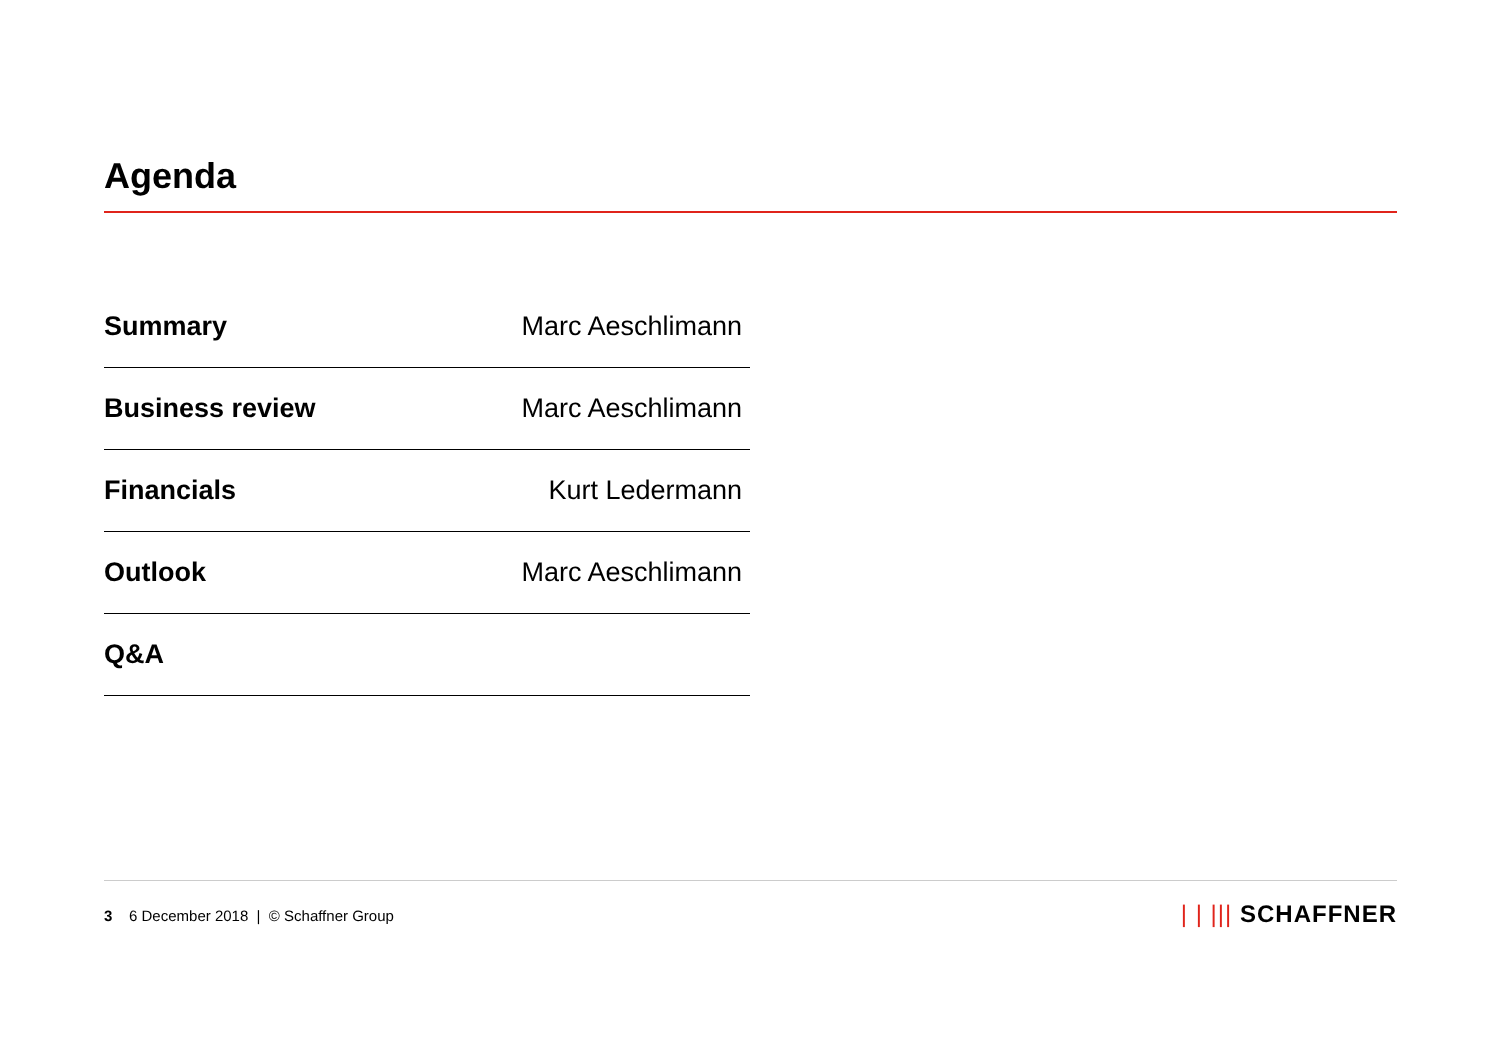Agenda
| Summary | Marc Aeschlimann |
| Business review | Marc Aeschlimann |
| Financials | Kurt Ledermann |
| Outlook | Marc Aeschlimann |
| Q&A | |
3 6 December 2018 | © Schaffner Group
| | ||| SCHAFFNER